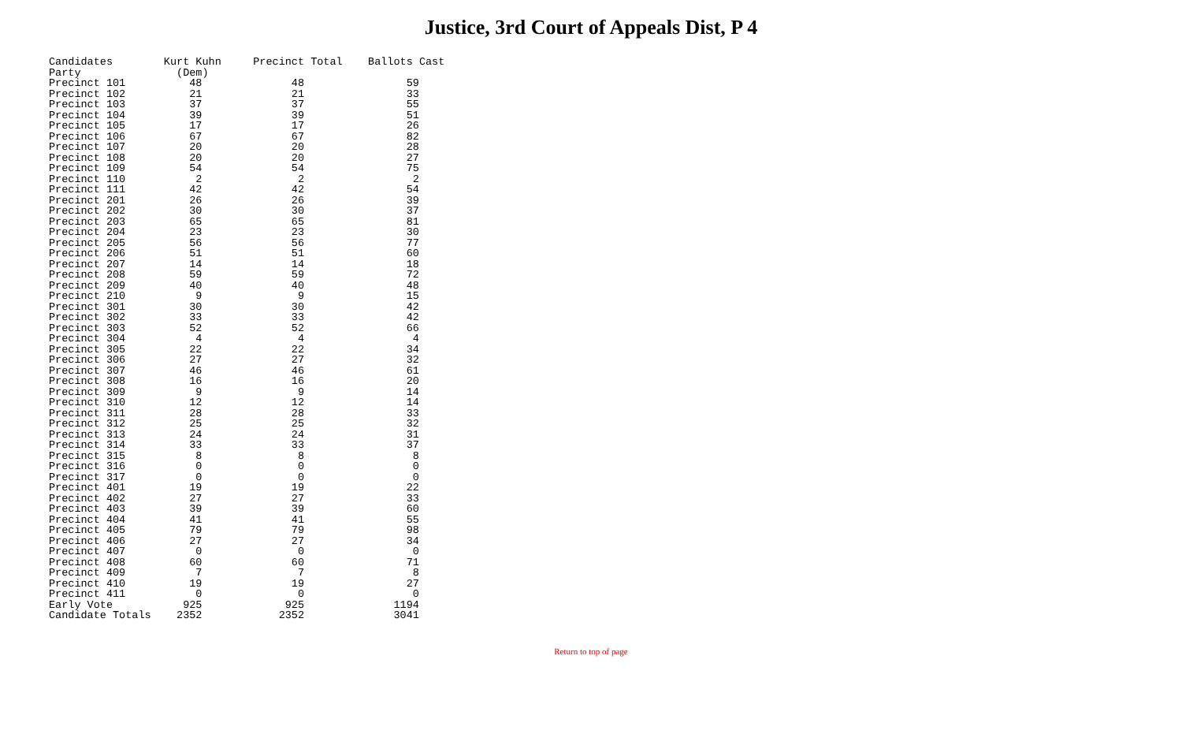Justice, 3rd Court of Appeals Dist, P 4
Candidates        Kurt Kuhn     Precinct Total    Ballots Cast
Party               (Dem)
Precinct 101          48              48                59
Precinct 102          21              21                33
Precinct 103          37              37                55
Precinct 104          39              39                51
Precinct 105          17              17                26
Precinct 106          67              67                82
Precinct 107          20              20                28
Precinct 108          20              20                27
Precinct 109          54              54                75
Precinct 110           2               2                 2
Precinct 111          42              42                54
Precinct 201          26              26                39
Precinct 202          30              30                37
Precinct 203          65              65                81
Precinct 204          23              23                30
Precinct 205          56              56                77
Precinct 206          51              51                60
Precinct 207          14              14                18
Precinct 208          59              59                72
Precinct 209          40              40                48
Precinct 210           9               9                15
Precinct 301          30              30                42
Precinct 302          33              33                42
Precinct 303          52              52                66
Precinct 304           4               4                 4
Precinct 305          22              22                34
Precinct 306          27              27                32
Precinct 307          46              46                61
Precinct 308          16              16                20
Precinct 309           9               9                14
Precinct 310          12              12                14
Precinct 311          28              28                33
Precinct 312          25              25                32
Precinct 313          24              24                31
Precinct 314          33              33                37
Precinct 315           8               8                 8
Precinct 316           0               0                 0
Precinct 317           0               0                 0
Precinct 401          19              19                22
Precinct 402          27              27                33
Precinct 403          39              39                60
Precinct 404          41              41                55
Precinct 405          79              79                98
Precinct 406          27              27                34
Precinct 407           0               0                 0
Precinct 408          60              60                71
Precinct 409           7               7                 8
Precinct 410          19              19                27
Precinct 411           0               0                 0
Early Vote           925             925              1194
Candidate Totals    2352            2352              3041
Return to top of page